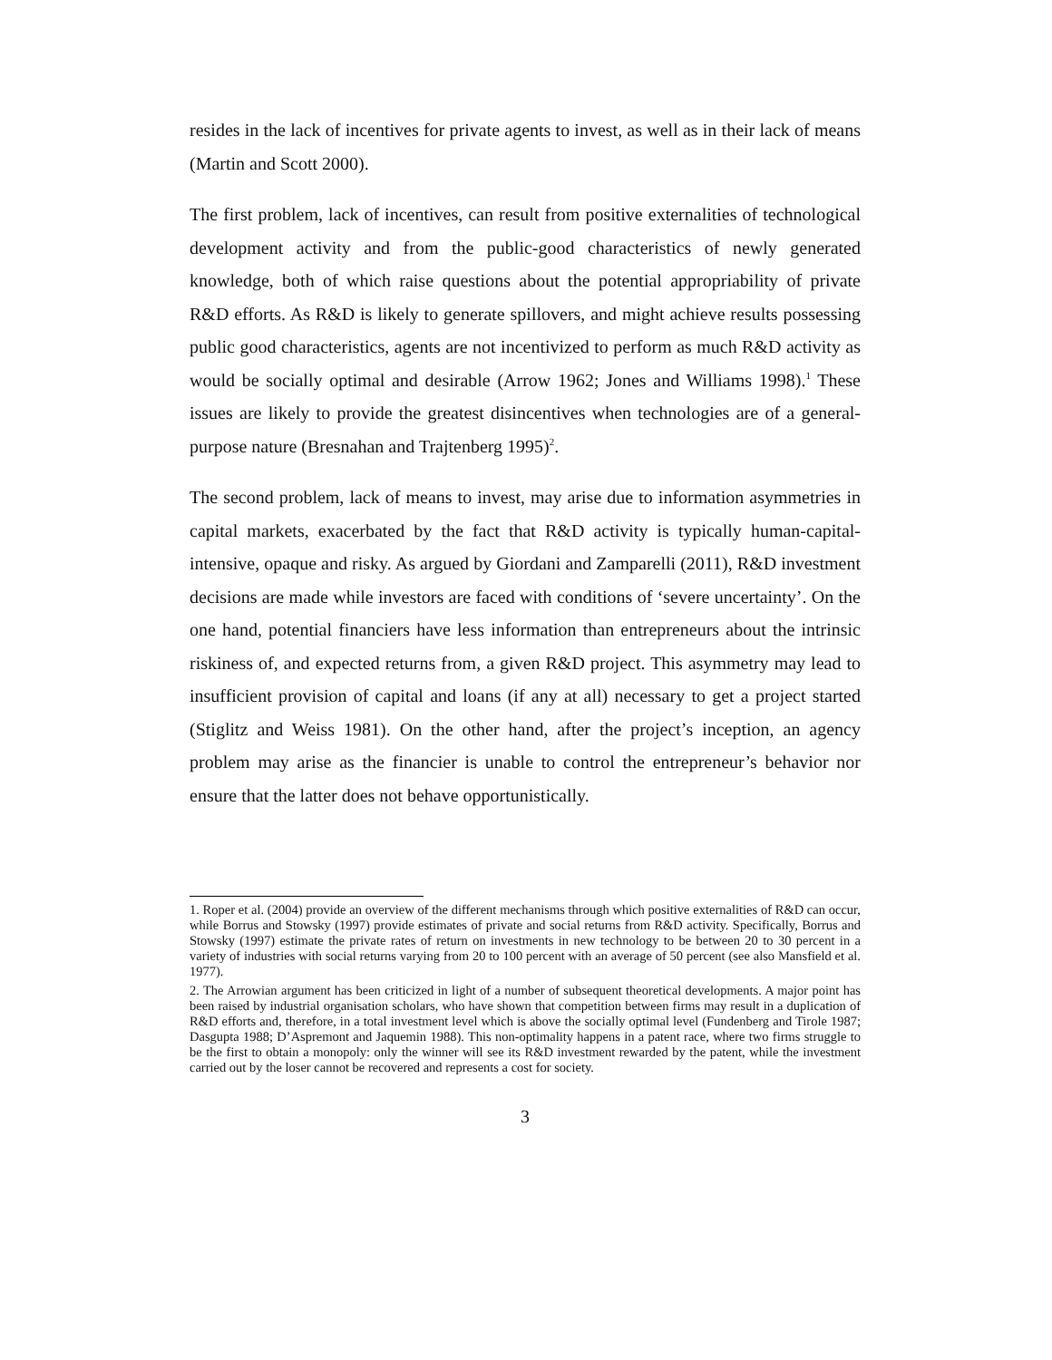resides in the lack of incentives for private agents to invest, as well as in their lack of means (Martin and Scott 2000).
The first problem, lack of incentives, can result from positive externalities of technological development activity and from the public-good characteristics of newly generated knowledge, both of which raise questions about the potential appropriability of private R&D efforts. As R&D is likely to generate spillovers, and might achieve results possessing public good characteristics, agents are not incentivized to perform as much R&D activity as would be socially optimal and desirable (Arrow 1962; Jones and Williams 1998).<sup>1</sup> These issues are likely to provide the greatest disincentives when technologies are of a general-purpose nature (Bresnahan and Trajtenberg 1995)<sup>2</sup>.
The second problem, lack of means to invest, may arise due to information asymmetries in capital markets, exacerbated by the fact that R&D activity is typically human-capital-intensive, opaque and risky. As argued by Giordani and Zamparelli (2011), R&D investment decisions are made while investors are faced with conditions of ‘severe uncertainty’. On the one hand, potential financiers have less information than entrepreneurs about the intrinsic riskiness of, and expected returns from, a given R&D project. This asymmetry may lead to insufficient provision of capital and loans (if any at all) necessary to get a project started (Stiglitz and Weiss 1981). On the other hand, after the project’s inception, an agency problem may arise as the financier is unable to control the entrepreneur’s behavior nor ensure that the latter does not behave opportunistically.
1. Roper et al. (2004) provide an overview of the different mechanisms through which positive externalities of R&D can occur, while Borrus and Stowsky (1997) provide estimates of private and social returns from R&D activity. Specifically, Borrus and Stowsky (1997) estimate the private rates of return on investments in new technology to be between 20 to 30 percent in a variety of industries with social returns varying from 20 to 100 percent with an average of 50 percent (see also Mansfield et al. 1977).
2. The Arrowian argument has been criticized in light of a number of subsequent theoretical developments. A major point has been raised by industrial organisation scholars, who have shown that competition between firms may result in a duplication of R&D efforts and, therefore, in a total investment level which is above the socially optimal level (Fundenberg and Tirole 1987; Dasgupta 1988; D’Aspremont and Jaquemin 1988). This non-optimality happens in a patent race, where two firms struggle to be the first to obtain a monopoly: only the winner will see its R&D investment rewarded by the patent, while the investment carried out by the loser cannot be recovered and represents a cost for society.
3